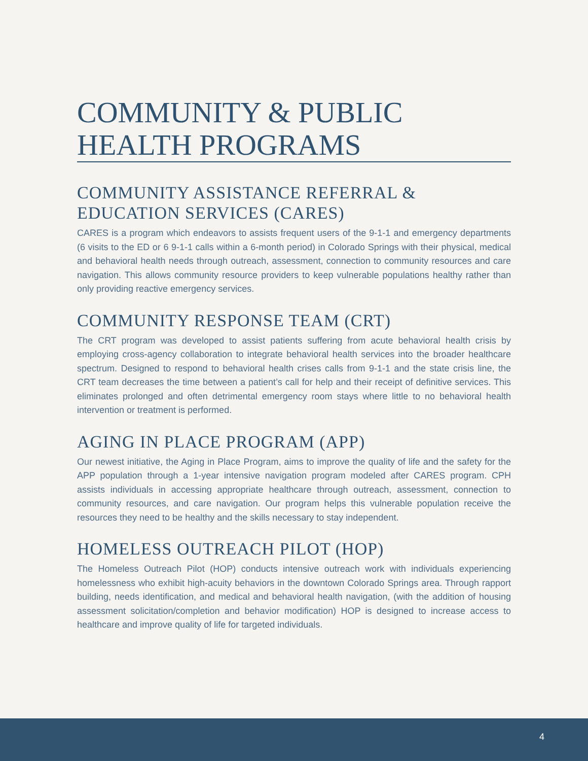COMMUNITY & PUBLIC HEALTH PROGRAMS
COMMUNITY ASSISTANCE REFERRAL & EDUCATION SERVICES (CARES)
CARES is a program which endeavors to assists frequent users of the 9-1-1 and emergency departments (6 visits to the ED or 6 9-1-1 calls within a 6-month period) in Colorado Springs with their physical, medical and behavioral health needs through outreach, assessment, connection to community resources and care navigation. This allows community resource providers to keep vulnerable populations healthy rather than only providing reactive emergency services.
COMMUNITY RESPONSE TEAM (CRT)
The CRT program was developed to assist patients suffering from acute behavioral health crisis by employing cross-agency collaboration to integrate behavioral health services into the broader healthcare spectrum. Designed to respond to behavioral health crises calls from 9-1-1 and the state crisis line, the CRT team decreases the time between a patient’s call for help and their receipt of definitive services. This eliminates prolonged and often detrimental emergency room stays where little to no behavioral health intervention or treatment is performed.
AGING IN PLACE PROGRAM (APP)
Our newest initiative, the Aging in Place Program, aims to improve the quality of life and the safety for the APP population through a 1-year intensive navigation program modeled after CARES program. CPH assists individuals in accessing appropriate healthcare through outreach, assessment, connection to community resources, and care navigation. Our program helps this vulnerable population receive the resources they need to be healthy and the skills necessary to stay independent.
HOMELESS OUTREACH PILOT (HOP)
The Homeless Outreach Pilot (HOP) conducts intensive outreach work with individuals experiencing homelessness who exhibit high-acuity behaviors in the downtown Colorado Springs area. Through rapport building, needs identification, and medical and behavioral health navigation, (with the addition of housing assessment solicitation/completion and behavior modification) HOP is designed to increase access to healthcare and improve quality of life for targeted individuals.
4